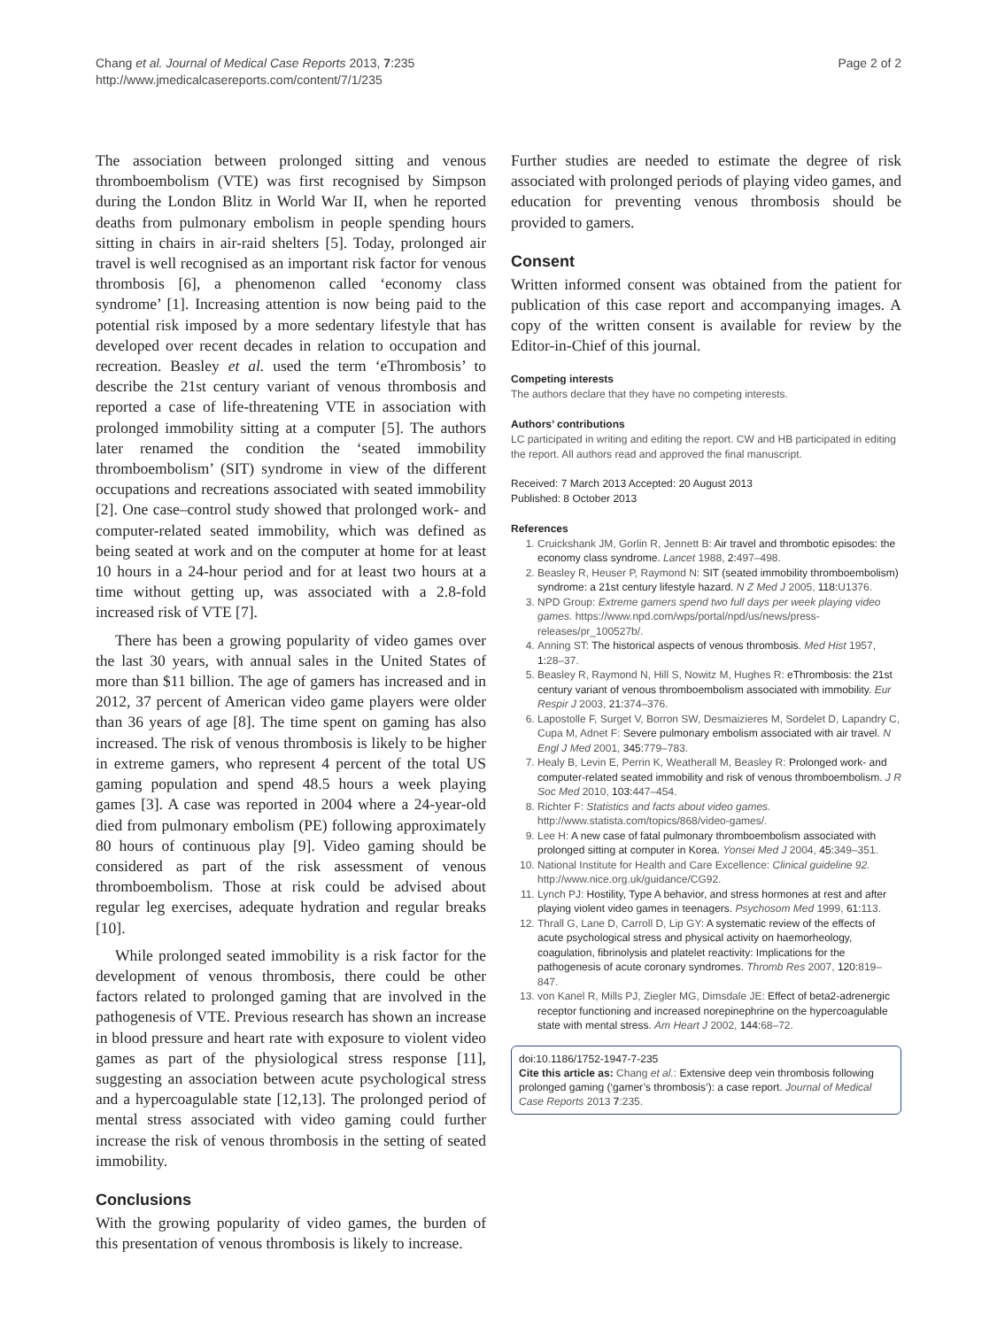Chang et al. Journal of Medical Case Reports 2013, 7:235
http://www.jmedicalcasereports.com/content/7/1/235
Page 2 of 2
The association between prolonged sitting and venous thromboembolism (VTE) was first recognised by Simpson during the London Blitz in World War II, when he reported deaths from pulmonary embolism in people spending hours sitting in chairs in air-raid shelters [5]. Today, prolonged air travel is well recognised as an important risk factor for venous thrombosis [6], a phenomenon called ‘economy class syndrome’ [1]. Increasing attention is now being paid to the potential risk imposed by a more sedentary lifestyle that has developed over recent decades in relation to occupation and recreation. Beasley et al. used the term ‘eThrombosis’ to describe the 21st century variant of venous thrombosis and reported a case of life-threatening VTE in association with prolonged immobility sitting at a computer [5]. The authors later renamed the condition the ‘seated immobility thromboembolism’ (SIT) syndrome in view of the different occupations and recreations associated with seated immobility [2]. One case–control study showed that prolonged work- and computer-related seated immobility, which was defined as being seated at work and on the computer at home for at least 10 hours in a 24-hour period and for at least two hours at a time without getting up, was associated with a 2.8-fold increased risk of VTE [7].
There has been a growing popularity of video games over the last 30 years, with annual sales in the United States of more than $11 billion. The age of gamers has increased and in 2012, 37 percent of American video game players were older than 36 years of age [8]. The time spent on gaming has also increased. The risk of venous thrombosis is likely to be higher in extreme gamers, who represent 4 percent of the total US gaming population and spend 48.5 hours a week playing games [3]. A case was reported in 2004 where a 24-year-old died from pulmonary embolism (PE) following approximately 80 hours of continuous play [9]. Video gaming should be considered as part of the risk assessment of venous thromboembolism. Those at risk could be advised about regular leg exercises, adequate hydration and regular breaks [10].
While prolonged seated immobility is a risk factor for the development of venous thrombosis, there could be other factors related to prolonged gaming that are involved in the pathogenesis of VTE. Previous research has shown an increase in blood pressure and heart rate with exposure to violent video games as part of the physiological stress response [11], suggesting an association between acute psychological stress and a hypercoagulable state [12,13]. The prolonged period of mental stress associated with video gaming could further increase the risk of venous thrombosis in the setting of seated immobility.
Conclusions
With the growing popularity of video games, the burden of this presentation of venous thrombosis is likely to increase.
Further studies are needed to estimate the degree of risk associated with prolonged periods of playing video games, and education for preventing venous thrombosis should be provided to gamers.
Consent
Written informed consent was obtained from the patient for publication of this case report and accompanying images. A copy of the written consent is available for review by the Editor-in-Chief of this journal.
Competing interests
The authors declare that they have no competing interests.
Authors’ contributions
LC participated in writing and editing the report. CW and HB participated in editing the report. All authors read and approved the final manuscript.
Received: 7 March 2013 Accepted: 20 August 2013
Published: 8 October 2013
References
1. Cruickshank JM, Gorlin R, Jennett B: Air travel and thrombotic episodes: the economy class syndrome. Lancet 1988, 2: 497–498.
2. Beasley R, Heuser P, Raymond N: SIT (seated immobility thromboembolism) syndrome: a 21st century lifestyle hazard. N Z Med J 2005, 118: U1376.
3. NPD Group: Extreme gamers spend two full days per week playing video games. https://www.npd.com/wps/portal/npd/us/news/press-releases/pr_100527b/.
4. Anning ST: The historical aspects of venous thrombosis. Med Hist 1957, 1: 28–37.
5. Beasley R, Raymond N, Hill S, Nowitz M, Hughes R: eThrombosis: the 21st century variant of venous thromboembolism associated with immobility. Eur Respir J 2003, 21: 374–376.
6. Lapostolle F, Surget V, Borron SW, Desmaizieres M, Sordelet D, Lapandry C, Cupa M, Adnet F: Severe pulmonary embolism associated with air travel. N Engl J Med 2001, 345: 779–783.
7. Healy B, Levin E, Perrin K, Weatherall M, Beasley R: Prolonged work- and computer-related seated immobility and risk of venous thromboembolism. J R Soc Med 2010, 103: 447–454.
8. Richter F: Statistics and facts about video games. http://www.statista.com/topics/868/video-games/.
9. Lee H: A new case of fatal pulmonary thromboembolism associated with prolonged sitting at computer in Korea. Yonsei Med J 2004, 45: 349–351.
10. National Institute for Health and Care Excellence: Clinical guideline 92. http://www.nice.org.uk/guidance/CG92.
11. Lynch PJ: Hostility, Type A behavior, and stress hormones at rest and after playing violent video games in teenagers. Psychosom Med 1999, 61: 113.
12. Thrall G, Lane D, Carroll D, Lip GY: A systematic review of the effects of acute psychological stress and physical activity on haemorheology, coagulation, fibrinolysis and platelet reactivity: Implications for the pathogenesis of acute coronary syndromes. Thromb Res 2007, 120: 819–847.
13. von Kanel R, Mills PJ, Ziegler MG, Dimsdale JE: Effect of beta2-adrenergic receptor functioning and increased norepinephrine on the hypercoagulable state with mental stress. Am Heart J 2002, 144: 68–72.
doi:10.1186/1752-1947-7-235
Cite this article as: Chang et al.: Extensive deep vein thrombosis following prolonged gaming (‘gamer’s thrombosis’): a case report. Journal of Medical Case Reports 2013 7:235.